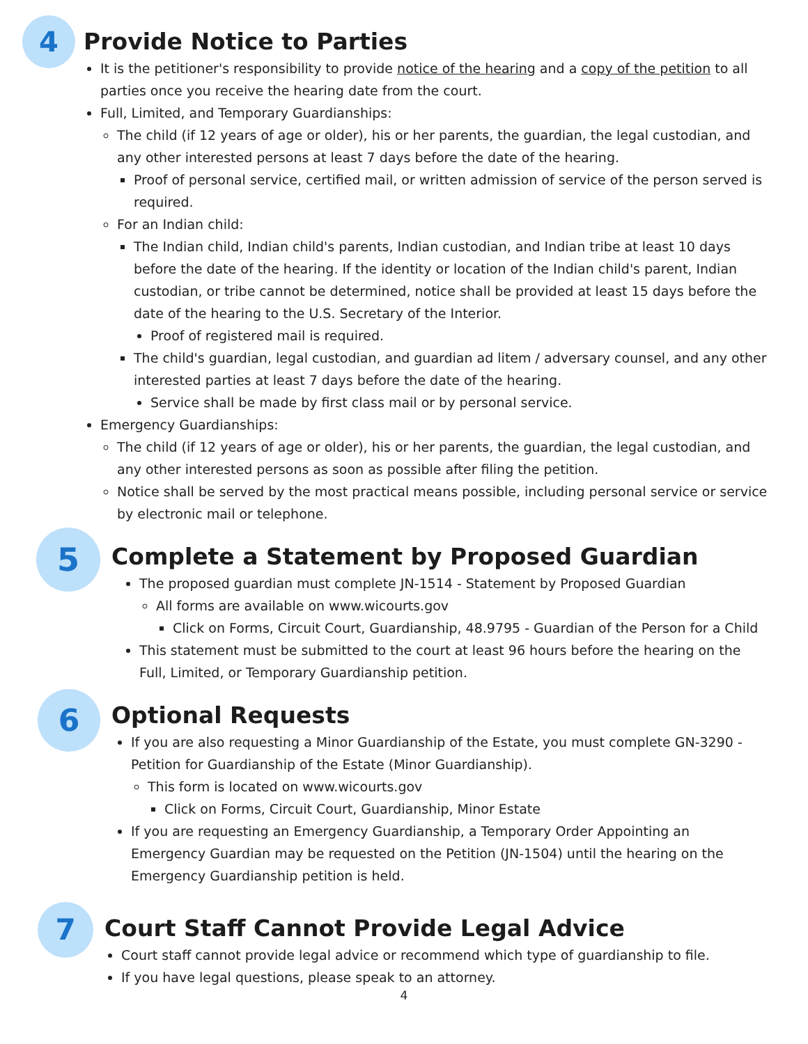4
Provide Notice to Parties
It is the petitioner's responsibility to provide notice of the hearing and a copy of the petition to all parties once you receive the hearing date from the court.
Full, Limited, and Temporary Guardianships:
The child (if 12 years of age or older), his or her parents, the guardian, the legal custodian, and any other interested persons at least 7 days before the date of the hearing.
Proof of personal service, certified mail, or written admission of service of the person served is required.
For an Indian child:
The Indian child, Indian child's parents, Indian custodian, and Indian tribe at least 10 days before the date of the hearing. If the identity or location of the Indian child's parent, Indian custodian, or tribe cannot be determined, notice shall be provided at least 15 days before the date of the hearing to the U.S. Secretary of the Interior.
Proof of registered mail is required.
The child's guardian, legal custodian, and guardian ad litem / adversary counsel, and any other interested parties at least 7 days before the date of the hearing.
Service shall be made by first class mail or by personal service.
Emergency Guardianships:
The child (if 12 years of age or older), his or her parents, the guardian, the legal custodian, and any other interested persons as soon as possible after filing the petition.
Notice shall be served by the most practical means possible, including personal service or service by electronic mail or telephone.
5
Complete a Statement by Proposed Guardian
The proposed guardian must complete JN-1514 - Statement by Proposed Guardian
All forms are available on www.wicourts.gov
Click on Forms, Circuit Court, Guardianship, 48.9795 - Guardian of the Person for a Child
This statement must be submitted to the court at least 96 hours before the hearing on the Full, Limited, or Temporary Guardianship petition.
6
Optional Requests
If you are also requesting a Minor Guardianship of the Estate, you must complete GN-3290 - Petition for Guardianship of the Estate (Minor Guardianship).
This form is located on www.wicourts.gov
Click on Forms, Circuit Court, Guardianship, Minor Estate
If you are requesting an Emergency Guardianship, a Temporary Order Appointing an Emergency Guardian may be requested on the Petition (JN-1504) until the hearing on the Emergency Guardianship petition is held.
7
Court Staff Cannot Provide Legal Advice
Court staff cannot provide legal advice or recommend which type of guardianship to file.
If you have legal questions, please speak to an attorney.
4